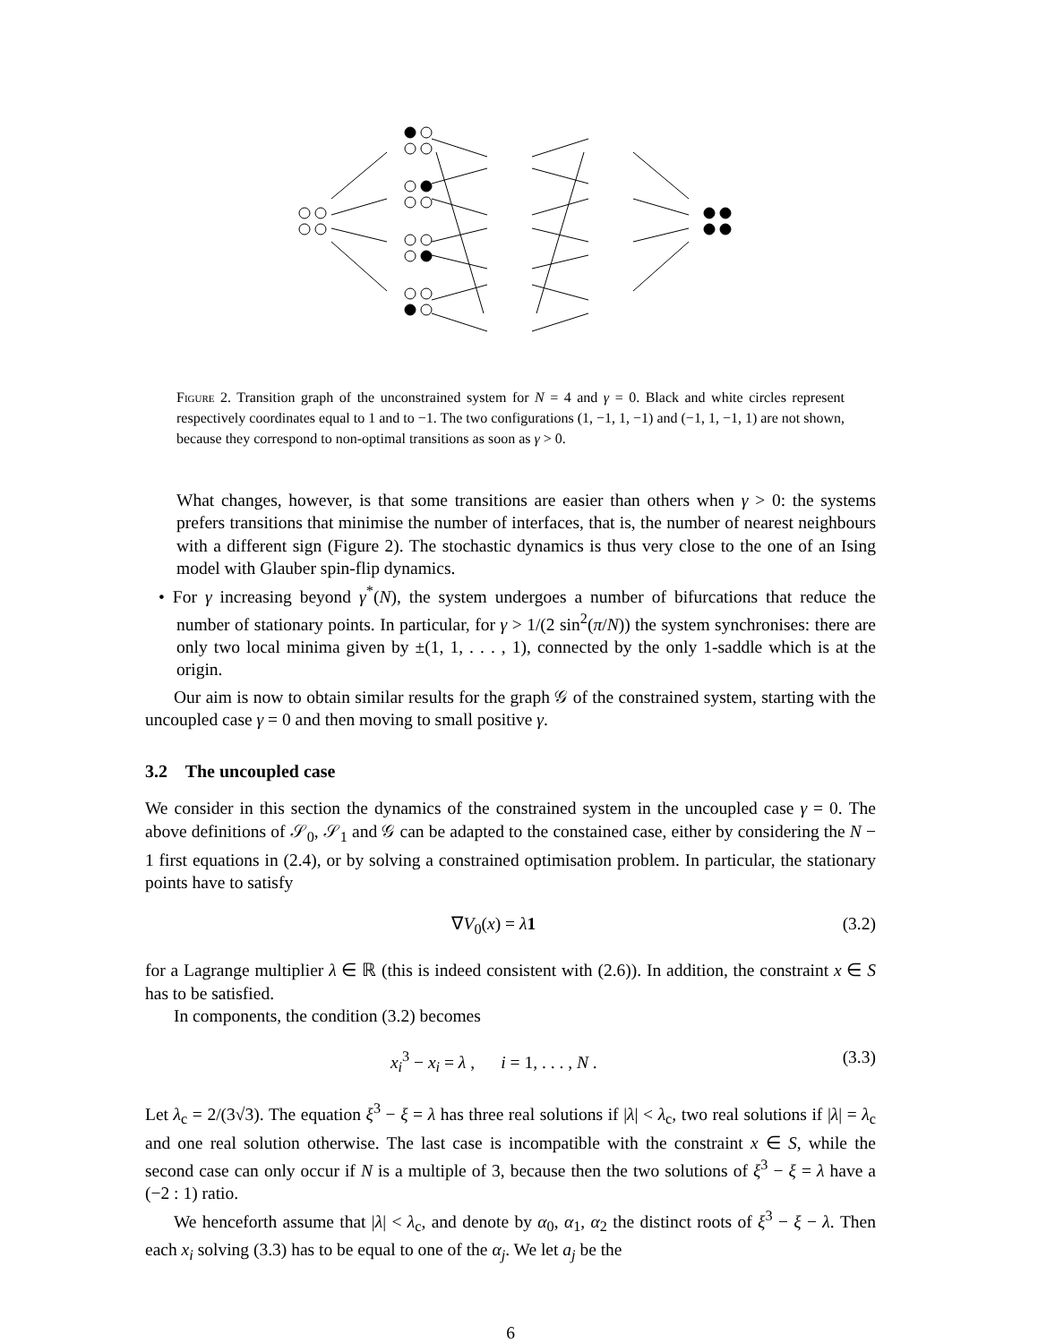Figure 2. Transition graph of the unconstrained system for N = 4 and γ = 0. Black and white circles represent respectively coordinates equal to 1 and to −1. The two configurations (1, −1, 1, −1) and (−1, 1, −1, 1) are not shown, because they correspond to non-optimal transitions as soon as γ > 0.
What changes, however, is that some transitions are easier than others when γ > 0: the systems prefers transitions that minimise the number of interfaces, that is, the number of nearest neighbours with a different sign (Figure 2). The stochastic dynamics is thus very close to the one of an Ising model with Glauber spin-flip dynamics.
• For γ increasing beyond γ<sup>*</sup>(N), the system undergoes a number of bifurcations that reduce the number of stationary points. In particular, for γ > 1/(2 sin<sup>2</sup>(π/N)) the system synchronises: there are only two local minima given by ±(1, 1, . . . , 1), connected by the only 1-saddle which is at the origin.
Our aim is now to obtain similar results for the graph 𝒢 of the constrained system, starting with the uncoupled case γ = 0 and then moving to small positive γ.
3.2 The uncoupled case
We consider in this section the dynamics of the constrained system in the uncoupled case γ = 0. The above definitions of 𝒮<sub>0</sub>, 𝒮<sub>1</sub> and 𝒢 can be adapted to the constained case, either by considering the N − 1 first equations in (2.4), or by solving a constrained optimisation problem. In particular, the stationary points have to satisfy
∇V<sub>0</sub>(x) = λ 1 (3.2)
for a Lagrange multiplier λ ∈ ℝ (this is indeed consistent with (2.6)). In addition, the constraint x ∈ S has to be satisfied.
In components, the condition (3.2) becomes
x<sub>i</sub><sup>3</sup> − x<sub>i</sub> = λ , i = 1, . . . , N . (3.3)
Let λ<sub>c</sub> = 2/(3√3). The equation ξ<sup>3</sup> − ξ = λ has three real solutions if |λ| < λ<sub>c</sub>, two real solutions if |λ| = λ<sub>c</sub> and one real solution otherwise. The last case is incompatible with the constraint x ∈ S, while the second case can only occur if N is a multiple of 3, because then the two solutions of ξ<sup>3</sup> − ξ = λ have a (−2 : 1) ratio.
We henceforth assume that |λ| < λ<sub>c</sub>, and denote by α<sub>0</sub>, α<sub>1</sub>, α<sub>2</sub> the distinct roots of ξ<sup>3</sup> − ξ − λ. Then each x<sub>i</sub> solving (3.3) has to be equal to one of the α<sub>j</sub>. We let a<sub>j</sub> be the
6